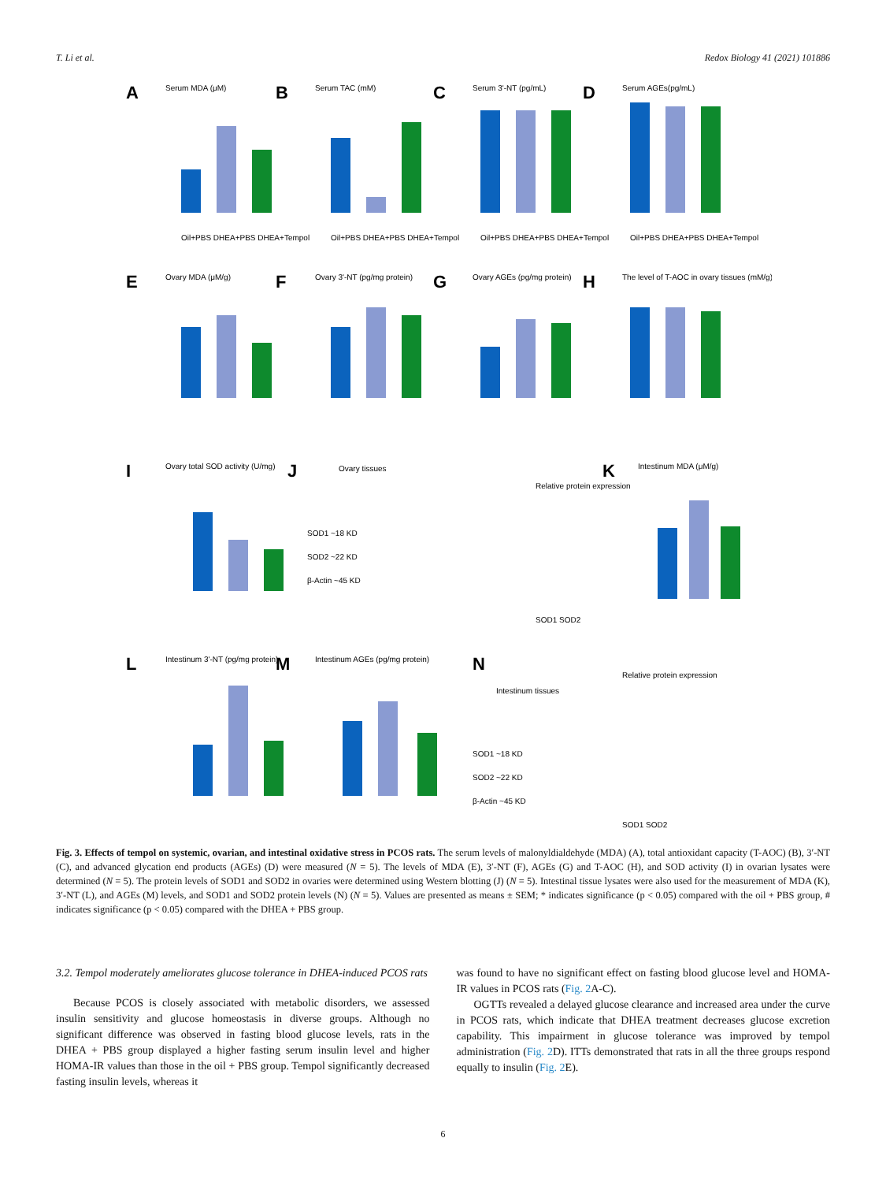T. Li et al. Redox Biology 41 (2021) 101886
A
B
C
D
E
F
G
H
I
J
K
L
M
N
Oil+PBS DHEA+PBS DHEA+Tempol
Oil+PBS DHEA+PBS DHEA+Tempol
Oil+PBS DHEA+PBS DHEA+Tempol
Oil+PBS DHEA+PBS DHEA+Tempol
Serum MDA (μM)
Serum TAC (mM)
Serum 3'-NT (pg/mL)
Serum AGEs(pg/mL)
Ovary MDA (μM/g)
Ovary 3'-NT (pg/mg protein)
Ovary AGEs (pg/mg protein)
The level of T-AOC in ovary tissues (mM/g)
Ovary total SOD activity (U/mg)
Ovary tissues
SOD1 ~18 KD
SOD2 ~22 KD
β-Actin ~45 KD
Relative protein expression
SOD1 SOD2
Intestinum MDA (μM/g)
Intestinum 3'-NT (pg/mg protein)
Intestinum AGEs (pg/mg protein)
Intestinum tissues
SOD1 ~18 KD
SOD2 ~22 KD
β-Actin ~45 KD
Relative protein expression
SOD1 SOD2
Fig. 3. Effects of tempol on systemic, ovarian, and intestinal oxidative stress in PCOS rats. The serum levels of malonyldialdehyde (MDA) (A), total antioxidant capacity (T-AOC) (B), 3′-NT (C), and advanced glycation end products (AGEs) (D) were measured (N = 5). The levels of MDA (E), 3′-NT (F), AGEs (G) and T-AOC (H), and SOD activity (I) in ovarian lysates were determined (N = 5). The protein levels of SOD1 and SOD2 in ovaries were determined using Western blotting (J) (N = 5). Intestinal tissue lysates were also used for the measurement of MDA (K), 3′-NT (L), and AGEs (M) levels, and SOD1 and SOD2 protein levels (N) (N = 5). Values are presented as means ± SEM; * indicates significance (p < 0.05) compared with the oil + PBS group, # indicates significance (p < 0.05) compared with the DHEA + PBS group.
3.2. Tempol moderately ameliorates glucose tolerance in DHEA-induced PCOS rats
Because PCOS is closely associated with metabolic disorders, we assessed insulin sensitivity and glucose homeostasis in diverse groups. Although no significant difference was observed in fasting blood glucose levels, rats in the DHEA + PBS group displayed a higher fasting serum insulin level and higher HOMA-IR values than those in the oil + PBS group. Tempol significantly decreased fasting insulin levels, whereas it
was found to have no significant effect on fasting blood glucose level and HOMA-IR values in PCOS rats (Fig. 2 A-C).
OGTTs revealed a delayed glucose clearance and increased area under the curve in PCOS rats, which indicate that DHEA treatment decreases glucose excretion capability. This impairment in glucose tolerance was improved by tempol administration (Fig. 2 D). ITTs demonstrated that rats in all the three groups respond equally to insulin (Fig. 2 E).
6